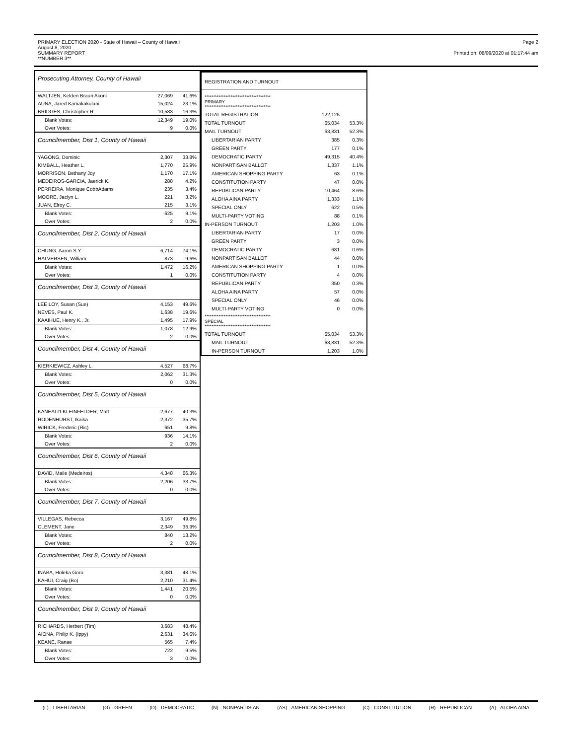PRIMARY ELECTION 2020 - State of Hawaii – County of Hawaii
August 8, 2020
SUMMARY REPORT
**NUMBER 3**
Page 2
Printed on: 08/09/2020 at 01:17:44 am
Prosecuting Attorney, County of Hawaii
| WALTJEN, Kelden Braun Akoni | 27,069 | 41.6% |
| AUNA, Jared Kamakakulani | 15,024 | 23.1% |
| BRIDGES, Christopher R. | 10,583 | 16.3% |
| Blank Votes: | 12,349 | 19.0% |
| Over Votes: | 9 | 0.0% |
Councilmember, Dist 1, County of Hawaii
| YAGONG, Dominic | 2,307 | 33.8% |
| KIMBALL, Heather L. | 1,770 | 25.9% |
| MORRISON, Bethany Joy | 1,170 | 17.1% |
| MEDEIROS-GARCIA, Jaerick K. | 288 | 4.2% |
| PERREIRA, Monique CobbAdams | 235 | 3.4% |
| MOORE, Jaclyn L. | 221 | 3.2% |
| JUAN, Elroy C. | 215 | 3.1% |
| Blank Votes: | 625 | 9.1% |
| Over Votes: | 2 | 0.0% |
Councilmember, Dist 2, County of Hawaii
| CHUNG, Aaron S.Y. | 6,714 | 74.1% |
| HALVERSEN, William | 873 | 9.6% |
| Blank Votes: | 1,472 | 16.2% |
| Over Votes: | 1 | 0.0% |
Councilmember, Dist 3, County of Hawaii
| LEE LOY, Susan (Sue) | 4,153 | 49.6% |
| NEVES, Paul K. | 1,638 | 19.6% |
| KAAIHUE, Henry K., Jr. | 1,495 | 17.9% |
| Blank Votes: | 1,078 | 12.9% |
| Over Votes: | 2 | 0.0% |
Councilmember, Dist 4, County of Hawaii
| KIERKIEWICZ, Ashley L. | 4,527 | 68.7% |
| Blank Votes: | 2,062 | 31.3% |
| Over Votes: | 0 | 0.0% |
Councilmember, Dist 5, County of Hawaii
| KANEALI'I-KLEINFELDER, Matt | 2,677 | 40.3% |
| RODENHURST, Ikaika | 2,372 | 35.7% |
| WIRICK, Frederic (Ric) | 651 | 9.8% |
| Blank Votes: | 936 | 14.1% |
| Over Votes: | 2 | 0.0% |
Councilmember, Dist 6, County of Hawaii
| DAVID, Maile (Medeiros) | 4,348 | 66.3% |
| Blank Votes: | 2,206 | 33.7% |
| Over Votes: | 0 | 0.0% |
Councilmember, Dist 7, County of Hawaii
| VILLEGAS, Rebecca | 3,167 | 49.8% |
| CLEMENT, Jane | 2,349 | 36.9% |
| Blank Votes: | 840 | 13.2% |
| Over Votes: | 2 | 0.0% |
Councilmember, Dist 8, County of Hawaii
| INABA, Holeka Goro | 3,381 | 48.1% |
| KAHUI, Craig (Bo) | 2,210 | 31.4% |
| Blank Votes: | 1,441 | 20.5% |
| Over Votes: | 0 | 0.0% |
Councilmember, Dist 9, County of Hawaii
| RICHARDS, Herbert (Tim) | 3,683 | 48.4% |
| AIONA, Philip K. (Ippy) | 2,631 | 34.6% |
| KEANE, Ranae | 565 | 7.4% |
| Blank Votes: | 722 | 9.5% |
| Over Votes: | 3 | 0.0% |
| REGISTRATION AND TURNOUT | | |
| ************************************** PRIMARY ************************************** | | |
| TOTAL REGISTRATION | 122,125 | |
| TOTAL TURNOUT | 65,034 | 53.3% |
| MAIL TURNOUT | 63,831 | 52.3% |
| LIBERTARIAN PARTY | 385 | 0.3% |
| GREEN PARTY | 177 | 0.1% |
| DEMOCRATIC PARTY | 49,315 | 40.4% |
| NONPARTISAN BALLOT | 1,337 | 1.1% |
| AMERICAN SHOPPING PARTY | 63 | 0.1% |
| CONSTITUTION PARTY | 47 | 0.0% |
| REPUBLICAN PARTY | 10,464 | 8.6% |
| ALOHA AINA PARTY | 1,333 | 1.1% |
| SPECIAL ONLY | 622 | 0.5% |
| MULTI-PARTY VOTING | 88 | 0.1% |
| IN-PERSON TURNOUT | 1,203 | 1.0% |
| LIBERTARIAN PARTY | 17 | 0.0% |
| GREEN PARTY | 3 | 0.0% |
| DEMOCRATIC PARTY | 681 | 0.6% |
| NONPARTISAN BALLOT | 44 | 0.0% |
| AMERICAN SHOPPING PARTY | 1 | 0.0% |
| CONSTITUTION PARTY | 4 | 0.0% |
| REPUBLICAN PARTY | 350 | 0.3% |
| ALOHA AINA PARTY | 57 | 0.0% |
| SPECIAL ONLY | 46 | 0.0% |
| MULTI-PARTY VOTING | 0 | 0.0% |
| ************************************** SPECIAL ************************************** | | |
| TOTAL TURNOUT | 65,034 | 53.3% |
| MAIL TURNOUT | 63,831 | 52.3% |
| IN-PERSON TURNOUT | 1,203 | 1.0% |
(L) - LIBERTARIAN (G) - GREEN (D) - DEMOCRATIC (N) - NONPARTISIAN (AS) - AMERICAN SHOPPING (C) - CONSTITUTION (R) - REPUBLICAN (A) - ALOHA AINA